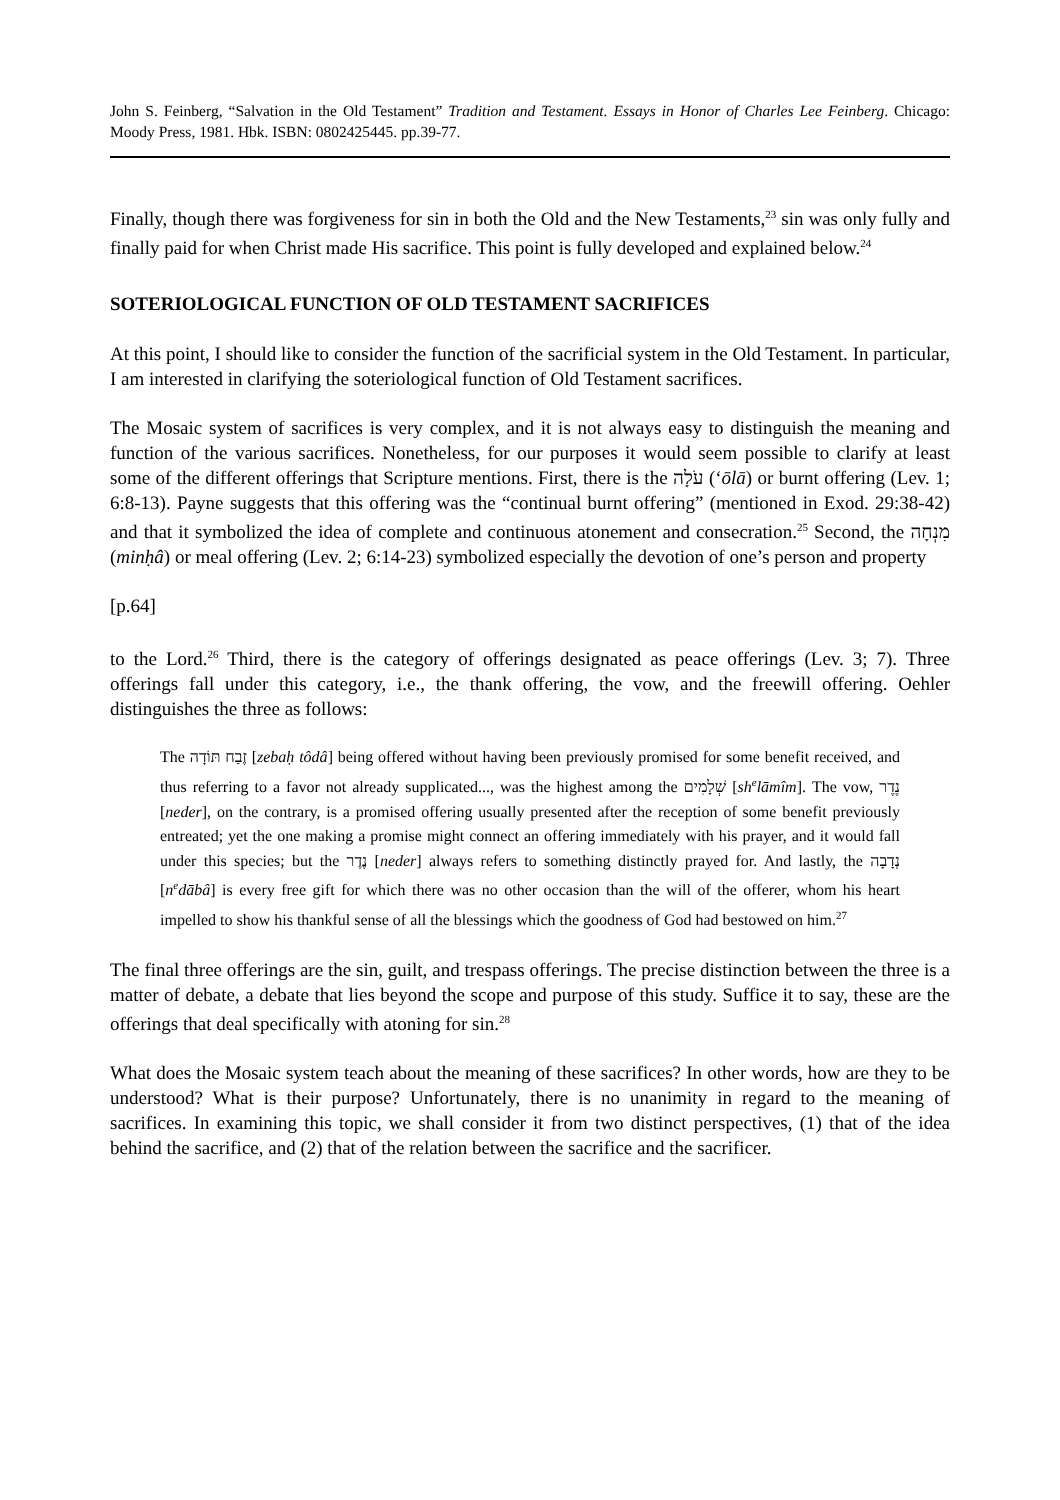John S. Feinberg, “Salvation in the Old Testament” Tradition and Testament. Essays in Honor of Charles Lee Feinberg. Chicago: Moody Press, 1981. Hbk. ISBN: 0802425445. pp.39-77.
Finally, though there was forgiveness for sin in both the Old and the New Testaments,<sup>23</sup> sin was only fully and finally paid for when Christ made His sacrifice. This point is fully developed and explained below.<sup>24</sup>
SOTERIOLOGICAL FUNCTION OF OLD TESTAMENT SACRIFICES
At this point, I should like to consider the function of the sacrificial system in the Old Testament. In particular, I am interested in clarifying the soteriological function of Old Testament sacrifices.
The Mosaic system of sacrifices is very complex, and it is not always easy to distinguish the meaning and function of the various sacrifices. Nonetheless, for our purposes it would seem possible to clarify at least some of the different offerings that Scripture mentions. First, there is the עֹלָה (‘ōlā) or burnt offering (Lev. 1; 6:8-13). Payne suggests that this offering was the “continual burnt offering” (mentioned in Exod. 29:38-42) and that it symbolized the idea of complete and continuous atonement and consecration.<sup>25</sup> Second, the מִנְחָה (minḥâ) or meal offering (Lev. 2; 6:14-23) symbolized especially the devotion of one’s person and property
[p.64]
to the Lord.<sup>26</sup> Third, there is the category of offerings designated as peace offerings (Lev. 3; 7). Three offerings fall under this category, i.e., the thank offering, the vow, and the freewill offering. Oehler distinguishes the three as follows:
The זֶבַח תּוֹדָה [zebaḥ tôdâ] being offered without having been previously promised for some benefit received, and thus referring to a favor not already supplicated..., was the highest among the שְׁלָמִים [sh<sup>e</sup>lāmîm]. The vow, נֶדֶר [neder], on the contrary, is a promised offering usually presented after the reception of some benefit previously entreated; yet the one making a promise might connect an offering immediately with his prayer, and it would fall under this species; but the נֶדֶר [neder] always refers to something distinctly prayed for. And lastly, the נְדָבָה [n<sup>e</sup>dābâ] is every free gift for which there was no other occasion than the will of the offerer, whom his heart impelled to show his thankful sense of all the blessings which the goodness of God had bestowed on him.<sup>27</sup>
The final three offerings are the sin, guilt, and trespass offerings. The precise distinction between the three is a matter of debate, a debate that lies beyond the scope and purpose of this study. Suffice it to say, these are the offerings that deal specifically with atoning for sin.<sup>28</sup>
What does the Mosaic system teach about the meaning of these sacrifices? In other words, how are they to be understood? What is their purpose? Unfortunately, there is no unanimity in regard to the meaning of sacrifices. In examining this topic, we shall consider it from two distinct perspectives, (1) that of the idea behind the sacrifice, and (2) that of the relation between the sacrifice and the sacrificer.